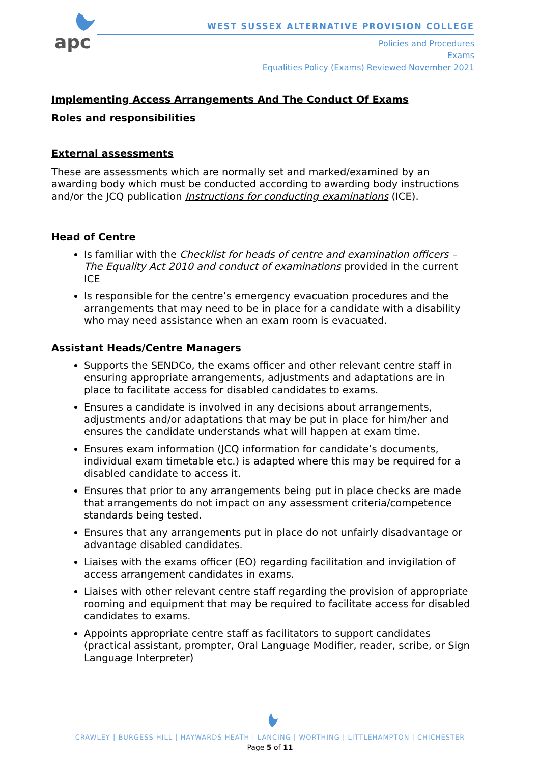apc
WEST SUSSEX ALTERNATIVE PROVISION COLLEGE
Policies and Procedures
Exams
Equalities Policy (Exams) Reviewed November 2021
Implementing Access Arrangements And The Conduct Of Exams
Roles and responsibilities
External assessments
These are assessments which are normally set and marked/examined by an awarding body which must be conducted according to awarding body instructions and/or the JCQ publication Instructions for conducting examinations (ICE).
Head of Centre
Is familiar with the Checklist for heads of centre and examination officers – The Equality Act 2010 and conduct of examinations provided in the current ICE
Is responsible for the centre’s emergency evacuation procedures and the arrangements that may need to be in place for a candidate with a disability who may need assistance when an exam room is evacuated.
Assistant Heads/Centre Managers
Supports the SENDCo, the exams officer and other relevant centre staff in ensuring appropriate arrangements, adjustments and adaptations are in place to facilitate access for disabled candidates to exams.
Ensures a candidate is involved in any decisions about arrangements, adjustments and/or adaptations that may be put in place for him/her and ensures the candidate understands what will happen at exam time.
Ensures exam information (JCQ information for candidate’s documents, individual exam timetable etc.) is adapted where this may be required for a disabled candidate to access it.
Ensures that prior to any arrangements being put in place checks are made that arrangements do not impact on any assessment criteria/competence standards being tested.
Ensures that any arrangements put in place do not unfairly disadvantage or advantage disabled candidates.
Liaises with the exams officer (EO) regarding facilitation and invigilation of access arrangement candidates in exams.
Liaises with other relevant centre staff regarding the provision of appropriate rooming and equipment that may be required to facilitate access for disabled candidates to exams.
Appoints appropriate centre staff as facilitators to support candidates (practical assistant, prompter, Oral Language Modifier, reader, scribe, or Sign Language Interpreter)
CRAWLEY | BURGESS HILL | HAYWARDS HEATH | LANCING | WORTHING | LITTLEHAMPTON | CHICHESTER
Page 5 of 11